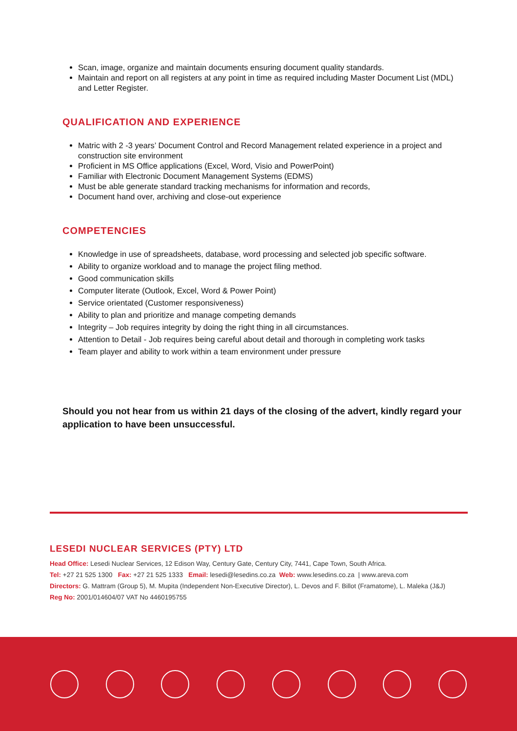Scan, image, organize and maintain documents ensuring document quality standards.
Maintain and report on all registers at any point in time as required including Master Document List (MDL) and Letter Register.
QUALIFICATION AND EXPERIENCE
Matric with 2 -3 years’ Document Control and Record Management related experience in a project and construction site environment
Proficient in MS Office applications (Excel, Word, Visio and PowerPoint)
Familiar with Electronic Document Management Systems (EDMS)
Must be able generate standard tracking mechanisms for information and records,
Document hand over, archiving and close-out experience
COMPETENCIES
Knowledge in use of spreadsheets, database, word processing and selected job specific software.
Ability to organize workload and to manage the project filing method.
Good communication skills
Computer literate (Outlook, Excel, Word & Power Point)
Service orientated (Customer responsiveness)
Ability to plan and prioritize and manage competing demands
Integrity – Job requires integrity by doing the right thing in all circumstances.
Attention to Detail - Job requires being careful about detail and thorough in completing work tasks
Team player and ability to work within a team environment under pressure
Should you not hear from us within 21 days of the closing of the advert, kindly regard your application to have been unsuccessful.
LESEDI NUCLEAR SERVICES (PTY) LTD
Head Office: Lesedi Nuclear Services, 12 Edison Way, Century Gate, Century City, 7441, Cape Town, South Africa.
Tel: +27 21 525 1300 Fax: +27 21 525 1333 Email: lesedi@lesedins.co.za Web: www.lesedins.co.za | www.areva.com
Directors: G. Mattram (Group 5), M. Mupita (Independent Non-Executive Director), L. Devos and F. Billot (Framatome), L. Maleka (J&J)
Reg No: 2001/014604/07 VAT No 4460195755